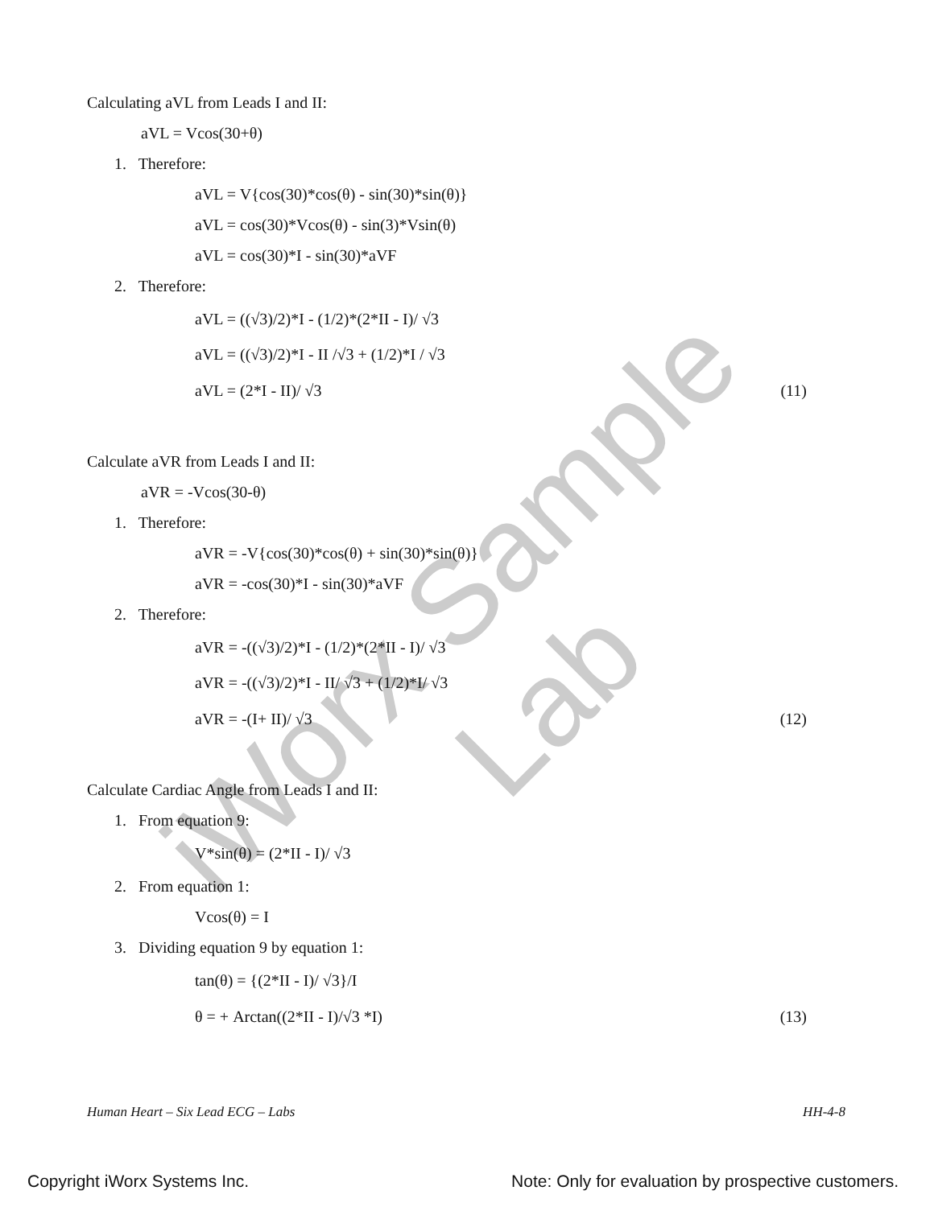iWorx Sample Lab
Calculating aVL from Leads I and II:
aVL = Vcos(30+θ)
1. Therefore:
aVL = V{cos(30)*cos(θ) - sin(30)*sin(θ)}
aVL = cos(30)*Vcos(θ) - sin(3)*Vsin(θ)
aVL = cos(30)*I - sin(30)*aVF
2. Therefore:
aVL = ((√3)/2)*I - (1/2)*(2*II - I)/ √3
aVL = ((√3)/2)*I - II /√3 + (1/2)*I / √3
aVL = (2*I - II)/ √3 (11)
Calculate aVR from Leads I and II:
aVR = -Vcos(30-θ)
1. Therefore:
aVR = -V{cos(30)*cos(θ) + sin(30)*sin(θ)}
aVR = -cos(30)*I - sin(30)*aVF
2. Therefore:
aVR = -((√3)/2)*I - (1/2)*(2*II - I)/ √3
aVR = -((√3)/2)*I - II/ √3 + (1/2)*I/ √3
aVR = -(I+ II)/ √3 (12)
Calculate Cardiac Angle from Leads I and II:
1. From equation 9:
V*sin(θ) = (2*II - I)/ √3
2. From equation 1:
Vcos(θ) = I
3. Dividing equation 9 by equation 1:
tan(θ) = {(2*II - I)/ √3}/I
θ = + Arctan((2*II - I)/√3 *I) (13)
Human Heart – Six Lead ECG – Labs HH-4-8
Copyright iWorx Systems Inc. Note: Only for evaluation by prospective customers.